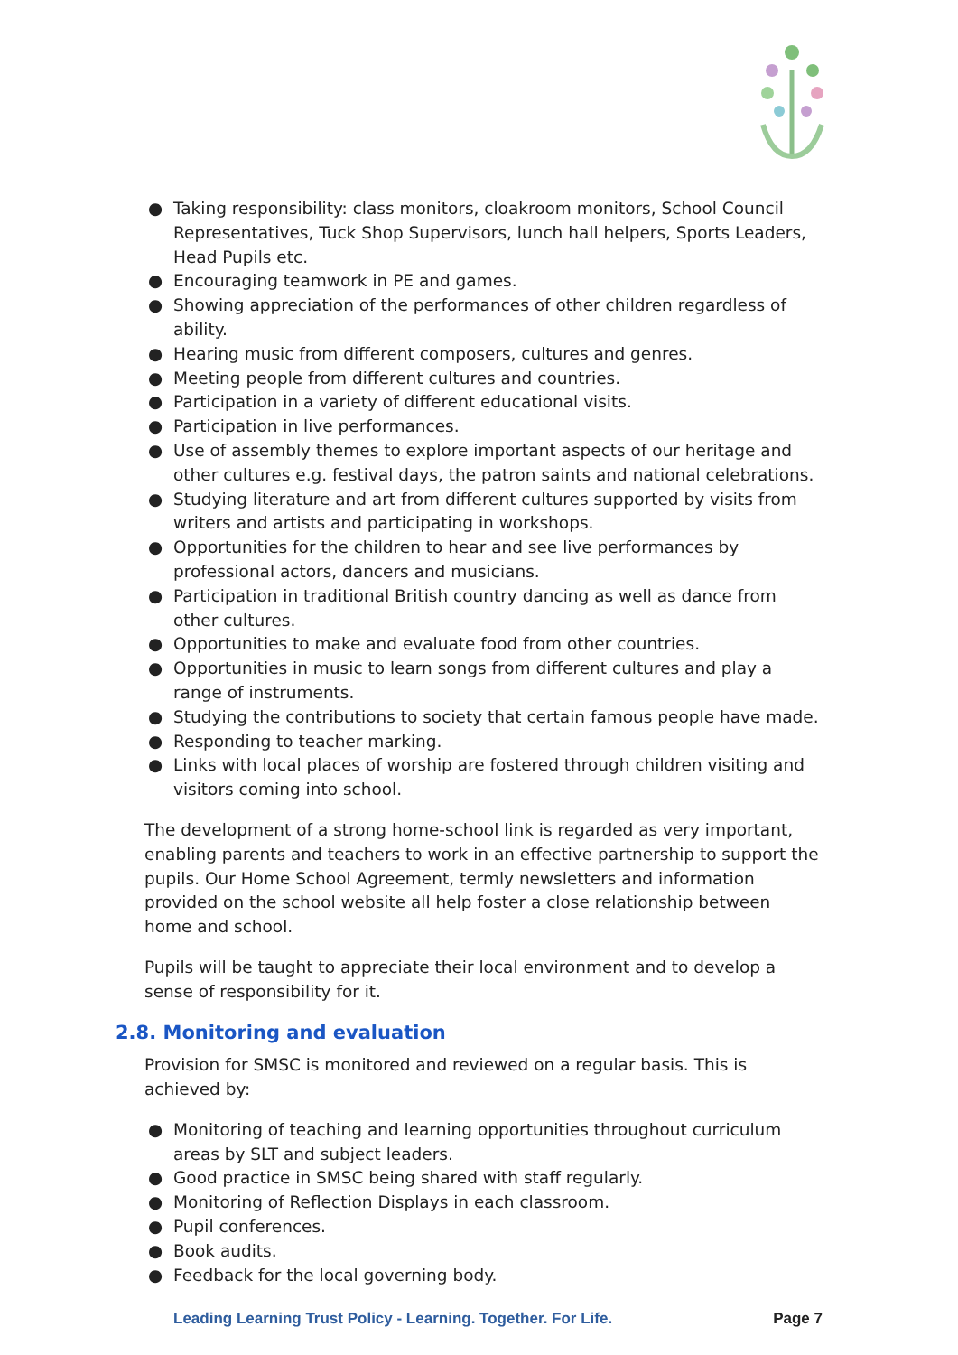● Taking responsibility: class monitors, cloakroom monitors, School Council Representatives, Tuck Shop Supervisors, lunch hall helpers, Sports Leaders, Head Pupils etc.
● Encouraging teamwork in PE and games.
● Showing appreciation of the performances of other children regardless of ability.
● Hearing music from different composers, cultures and genres.
● Meeting people from different cultures and countries.
● Participation in a variety of different educational visits.
● Participation in live performances.
● Use of assembly themes to explore important aspects of our heritage and other cultures e.g. festival days, the patron saints and national celebrations.
● Studying literature and art from different cultures supported by visits from writers and artists and participating in workshops.
● Opportunities for the children to hear and see live performances by professional actors, dancers and musicians.
● Participation in traditional British country dancing as well as dance from other cultures.
● Opportunities to make and evaluate food from other countries.
● Opportunities in music to learn songs from different cultures and play a range of instruments.
● Studying the contributions to society that certain famous people have made.
● Responding to teacher marking.
● Links with local places of worship are fostered through children visiting and visitors coming into school.
The development of a strong home-school link is regarded as very important, enabling parents and teachers to work in an effective partnership to support the pupils. Our Home School Agreement, termly newsletters and information provided on the school website all help foster a close relationship between home and school.
Pupils will be taught to appreciate their local environment and to develop a sense of responsibility for it.
2.8. Monitoring and evaluation
Provision for SMSC is monitored and reviewed on a regular basis. This is achieved by:
● Monitoring of teaching and learning opportunities throughout curriculum areas by SLT and subject leaders.
● Good practice in SMSC being shared with staff regularly.
● Monitoring of Reflection Displays in each classroom.
● Pupil conferences.
● Book audits.
● Feedback for the local governing body.
Leading Learning Trust Policy - Learning. Together. For Life. Page 7